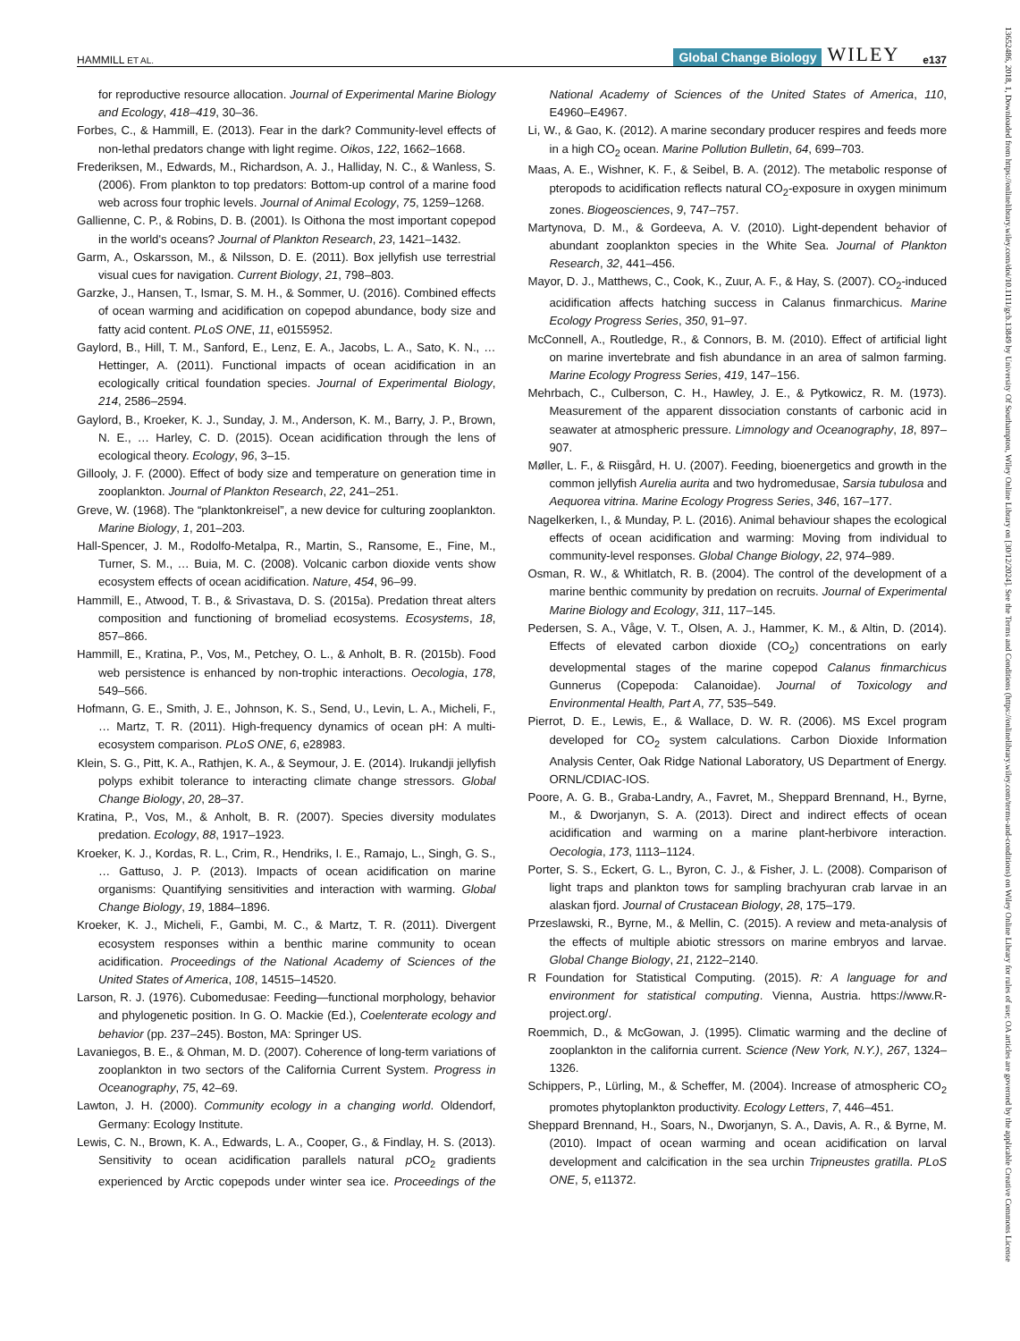HAMMILL ET AL. Global Change Biology WILEY e137
for reproductive resource allocation. Journal of Experimental Marine Biology and Ecology, 418–419, 30–36.
Forbes, C., & Hammill, E. (2013). Fear in the dark? Community-level effects of non-lethal predators change with light regime. Oikos, 122, 1662–1668.
Frederiksen, M., Edwards, M., Richardson, A. J., Halliday, N. C., & Wanless, S. (2006). From plankton to top predators: Bottom-up control of a marine food web across four trophic levels. Journal of Animal Ecology, 75, 1259–1268.
Gallienne, C. P., & Robins, D. B. (2001). Is Oithona the most important copepod in the world's oceans? Journal of Plankton Research, 23, 1421–1432.
Garm, A., Oskarsson, M., & Nilsson, D. E. (2011). Box jellyfish use terrestrial visual cues for navigation. Current Biology, 21, 798–803.
Garzke, J., Hansen, T., Ismar, S. M. H., & Sommer, U. (2016). Combined effects of ocean warming and acidification on copepod abundance, body size and fatty acid content. PLoS ONE, 11, e0155952.
Gaylord, B., Hill, T. M., Sanford, E., Lenz, E. A., Jacobs, L. A., Sato, K. N., … Hettinger, A. (2011). Functional impacts of ocean acidification in an ecologically critical foundation species. Journal of Experimental Biology, 214, 2586–2594.
Gaylord, B., Kroeker, K. J., Sunday, J. M., Anderson, K. M., Barry, J. P., Brown, N. E., … Harley, C. D. (2015). Ocean acidification through the lens of ecological theory. Ecology, 96, 3–15.
Gillooly, J. F. (2000). Effect of body size and temperature on generation time in zooplankton. Journal of Plankton Research, 22, 241–251.
Greve, W. (1968). The “planktonkreisel”, a new device for culturing zooplankton. Marine Biology, 1, 201–203.
Hall-Spencer, J. M., Rodolfo-Metalpa, R., Martin, S., Ransome, E., Fine, M., Turner, S. M., … Buia, M. C. (2008). Volcanic carbon dioxide vents show ecosystem effects of ocean acidification. Nature, 454, 96–99.
Hammill, E., Atwood, T. B., & Srivastava, D. S. (2015a). Predation threat alters composition and functioning of bromeliad ecosystems. Ecosystems, 18, 857–866.
Hammill, E., Kratina, P., Vos, M., Petchey, O. L., & Anholt, B. R. (2015b). Food web persistence is enhanced by non-trophic interactions. Oecologia, 178, 549–566.
Hofmann, G. E., Smith, J. E., Johnson, K. S., Send, U., Levin, L. A., Micheli, F., … Martz, T. R. (2011). High-frequency dynamics of ocean pH: A multi-ecosystem comparison. PLoS ONE, 6, e28983.
Klein, S. G., Pitt, K. A., Rathjen, K. A., & Seymour, J. E. (2014). Irukandji jellyfish polyps exhibit tolerance to interacting climate change stressors. Global Change Biology, 20, 28–37.
Kratina, P., Vos, M., & Anholt, B. R. (2007). Species diversity modulates predation. Ecology, 88, 1917–1923.
Kroeker, K. J., Kordas, R. L., Crim, R., Hendriks, I. E., Ramajo, L., Singh, G. S., … Gattuso, J. P. (2013). Impacts of ocean acidification on marine organisms: Quantifying sensitivities and interaction with warming. Global Change Biology, 19, 1884–1896.
Kroeker, K. J., Micheli, F., Gambi, M. C., & Martz, T. R. (2011). Divergent ecosystem responses within a benthic marine community to ocean acidification. Proceedings of the National Academy of Sciences of the United States of America, 108, 14515–14520.
Larson, R. J. (1976). Cubomedusae: Feeding—functional morphology, behavior and phylogenetic position. In G. O. Mackie (Ed.), Coelenterate ecology and behavior (pp. 237–245). Boston, MA: Springer US.
Lavaniegos, B. E., & Ohman, M. D. (2007). Coherence of long-term variations of zooplankton in two sectors of the California Current System. Progress in Oceanography, 75, 42–69.
Lawton, J. H. (2000). Community ecology in a changing world. Oldendorf, Germany: Ecology Institute.
Lewis, C. N., Brown, K. A., Edwards, L. A., Cooper, G., & Findlay, H. S. (2013). Sensitivity to ocean acidification parallels natural p CO<sub>2</sub> gradients experienced by Arctic copepods under winter sea ice. Proceedings of the National Academy of Sciences of the United States of America, 110, E4960–E4967.
Li, W., & Gao, K. (2012). A marine secondary producer respires and feeds more in a high CO<sub>2</sub> ocean. Marine Pollution Bulletin, 64, 699–703.
Maas, A. E., Wishner, K. F., & Seibel, B. A. (2012). The metabolic response of pteropods to acidification reflects natural CO<sub>2</sub>-exposure in oxygen minimum zones. Biogeosciences, 9, 747–757.
Martynova, D. M., & Gordeeva, A. V. (2010). Light-dependent behavior of abundant zooplankton species in the White Sea. Journal of Plankton Research, 32, 441–456.
Mayor, D. J., Matthews, C., Cook, K., Zuur, A. F., & Hay, S. (2007). CO<sub>2</sub>-induced acidification affects hatching success in Calanus finmarchicus. Marine Ecology Progress Series, 350, 91–97.
McConnell, A., Routledge, R., & Connors, B. M. (2010). Effect of artificial light on marine invertebrate and fish abundance in an area of salmon farming. Marine Ecology Progress Series, 419, 147–156.
Mehrbach, C., Culberson, C. H., Hawley, J. E., & Pytkowicz, R. M. (1973). Measurement of the apparent dissociation constants of carbonic acid in seawater at atmospheric pressure. Limnology and Oceanography, 18, 897–907.
Møller, L. F., & Riisgård, H. U. (2007). Feeding, bioenergetics and growth in the common jellyfish Aurelia aurita and two hydromedusae, Sarsia tubulosa and Aequorea vitrina. Marine Ecology Progress Series, 346, 167–177.
Nagelkerken, I., & Munday, P. L. (2016). Animal behaviour shapes the ecological effects of ocean acidification and warming: Moving from individual to community-level responses. Global Change Biology, 22, 974–989.
Osman, R. W., & Whitlatch, R. B. (2004). The control of the development of a marine benthic community by predation on recruits. Journal of Experimental Marine Biology and Ecology, 311, 117–145.
Pedersen, S. A., Våge, V. T., Olsen, A. J., Hammer, K. M., & Altin, D. (2014). Effects of elevated carbon dioxide (CO<sub>2</sub>) concentrations on early developmental stages of the marine copepod Calanus finmarchicus Gunnerus (Copepoda: Calanoidae). Journal of Toxicology and Environmental Health, Part A, 77, 535–549.
Pierrot, D. E., Lewis, E., & Wallace, D. W. R. (2006). MS Excel program developed for CO<sub>2</sub> system calculations. Carbon Dioxide Information Analysis Center, Oak Ridge National Laboratory, US Department of Energy. ORNL/CDIAC-IOS.
Poore, A. G. B., Graba-Landry, A., Favret, M., Sheppard Brennand, H., Byrne, M., & Dworjanyn, S. A. (2013). Direct and indirect effects of ocean acidification and warming on a marine plant-herbivore interaction. Oecologia, 173, 1113–1124.
Porter, S. S., Eckert, G. L., Byron, C. J., & Fisher, J. L. (2008). Comparison of light traps and plankton tows for sampling brachyuran crab larvae in an alaskan fjord. Journal of Crustacean Biology, 28, 175–179.
Przeslawski, R., Byrne, M., & Mellin, C. (2015). A review and meta-analysis of the effects of multiple abiotic stressors on marine embryos and larvae. Global Change Biology, 21, 2122–2140.
R Foundation for Statistical Computing. (2015). R: A language for and environment for statistical computing. Vienna, Austria. https://www.R-project.org/.
Roemmich, D., & McGowan, J. (1995). Climatic warming and the decline of zooplankton in the california current. Science (New York, N.Y.), 267, 1324–1326.
Schippers, P., Lürling, M., & Scheffer, M. (2004). Increase of atmospheric CO<sub>2</sub> promotes phytoplankton productivity. Ecology Letters, 7, 446–451.
Sheppard Brennand, H., Soars, N., Dworjanyn, S. A., Davis, A. R., & Byrne, M. (2010). Impact of ocean warming and ocean acidification on larval development and calcification in the sea urchin Tripneustes gratilla. PLoS ONE, 5, e11372.
13652486, 2018, 1, Downloaded from https://onlinelibrary.wiley.com/doi/10.1111/gcb.13849 by University Of Southampton, Wiley Online Library on [30/12/2024]. See the Terms and Conditions (https://onlinelibrary.wiley.com/terms-and-conditions) on Wiley Online Library for rules of use; OA articles are governed by the applicable Creative Commons License